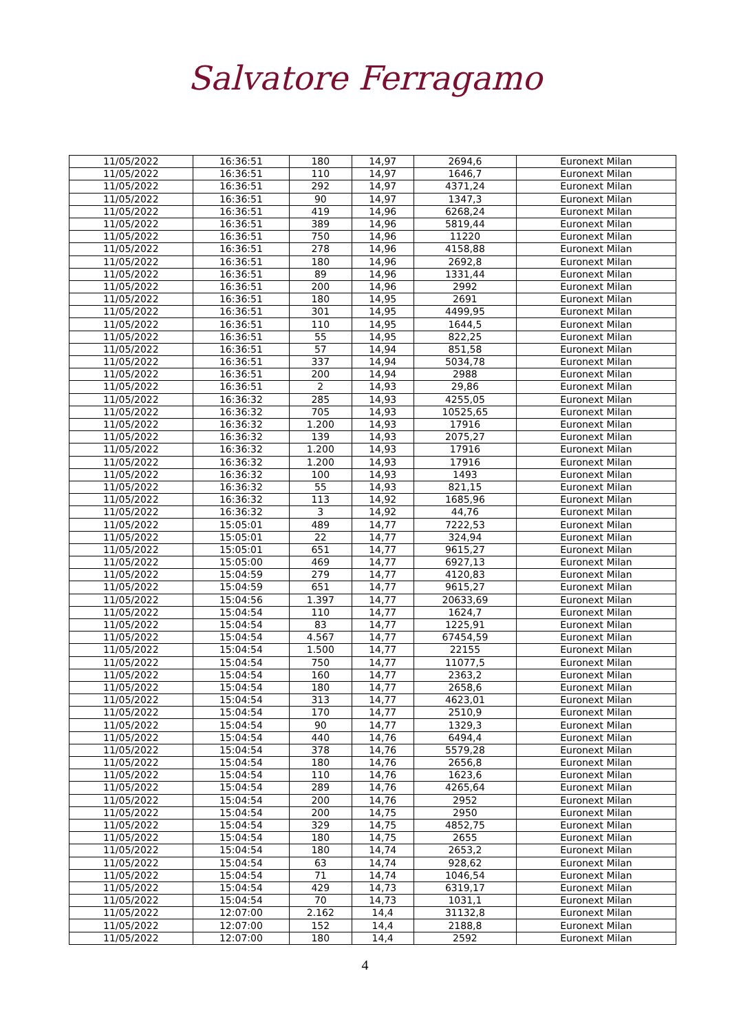Salvatore Ferragamo
| 11/05/2022 | 16:36:51 | 180 | 14,97 | 2694,6 | Euronext Milan |
| 11/05/2022 | 16:36:51 | 110 | 14,97 | 1646,7 | Euronext Milan |
| 11/05/2022 | 16:36:51 | 292 | 14,97 | 4371,24 | Euronext Milan |
| 11/05/2022 | 16:36:51 | 90 | 14,97 | 1347,3 | Euronext Milan |
| 11/05/2022 | 16:36:51 | 419 | 14,96 | 6268,24 | Euronext Milan |
| 11/05/2022 | 16:36:51 | 389 | 14,96 | 5819,44 | Euronext Milan |
| 11/05/2022 | 16:36:51 | 750 | 14,96 | 11220 | Euronext Milan |
| 11/05/2022 | 16:36:51 | 278 | 14,96 | 4158,88 | Euronext Milan |
| 11/05/2022 | 16:36:51 | 180 | 14,96 | 2692,8 | Euronext Milan |
| 11/05/2022 | 16:36:51 | 89 | 14,96 | 1331,44 | Euronext Milan |
| 11/05/2022 | 16:36:51 | 200 | 14,96 | 2992 | Euronext Milan |
| 11/05/2022 | 16:36:51 | 180 | 14,95 | 2691 | Euronext Milan |
| 11/05/2022 | 16:36:51 | 301 | 14,95 | 4499,95 | Euronext Milan |
| 11/05/2022 | 16:36:51 | 110 | 14,95 | 1644,5 | Euronext Milan |
| 11/05/2022 | 16:36:51 | 55 | 14,95 | 822,25 | Euronext Milan |
| 11/05/2022 | 16:36:51 | 57 | 14,94 | 851,58 | Euronext Milan |
| 11/05/2022 | 16:36:51 | 337 | 14,94 | 5034,78 | Euronext Milan |
| 11/05/2022 | 16:36:51 | 200 | 14,94 | 2988 | Euronext Milan |
| 11/05/2022 | 16:36:51 | 2 | 14,93 | 29,86 | Euronext Milan |
| 11/05/2022 | 16:36:32 | 285 | 14,93 | 4255,05 | Euronext Milan |
| 11/05/2022 | 16:36:32 | 705 | 14,93 | 10525,65 | Euronext Milan |
| 11/05/2022 | 16:36:32 | 1.200 | 14,93 | 17916 | Euronext Milan |
| 11/05/2022 | 16:36:32 | 139 | 14,93 | 2075,27 | Euronext Milan |
| 11/05/2022 | 16:36:32 | 1.200 | 14,93 | 17916 | Euronext Milan |
| 11/05/2022 | 16:36:32 | 1.200 | 14,93 | 17916 | Euronext Milan |
| 11/05/2022 | 16:36:32 | 100 | 14,93 | 1493 | Euronext Milan |
| 11/05/2022 | 16:36:32 | 55 | 14,93 | 821,15 | Euronext Milan |
| 11/05/2022 | 16:36:32 | 113 | 14,92 | 1685,96 | Euronext Milan |
| 11/05/2022 | 16:36:32 | 3 | 14,92 | 44,76 | Euronext Milan |
| 11/05/2022 | 15:05:01 | 489 | 14,77 | 7222,53 | Euronext Milan |
| 11/05/2022 | 15:05:01 | 22 | 14,77 | 324,94 | Euronext Milan |
| 11/05/2022 | 15:05:01 | 651 | 14,77 | 9615,27 | Euronext Milan |
| 11/05/2022 | 15:05:00 | 469 | 14,77 | 6927,13 | Euronext Milan |
| 11/05/2022 | 15:04:59 | 279 | 14,77 | 4120,83 | Euronext Milan |
| 11/05/2022 | 15:04:59 | 651 | 14,77 | 9615,27 | Euronext Milan |
| 11/05/2022 | 15:04:56 | 1.397 | 14,77 | 20633,69 | Euronext Milan |
| 11/05/2022 | 15:04:54 | 110 | 14,77 | 1624,7 | Euronext Milan |
| 11/05/2022 | 15:04:54 | 83 | 14,77 | 1225,91 | Euronext Milan |
| 11/05/2022 | 15:04:54 | 4.567 | 14,77 | 67454,59 | Euronext Milan |
| 11/05/2022 | 15:04:54 | 1.500 | 14,77 | 22155 | Euronext Milan |
| 11/05/2022 | 15:04:54 | 750 | 14,77 | 11077,5 | Euronext Milan |
| 11/05/2022 | 15:04:54 | 160 | 14,77 | 2363,2 | Euronext Milan |
| 11/05/2022 | 15:04:54 | 180 | 14,77 | 2658,6 | Euronext Milan |
| 11/05/2022 | 15:04:54 | 313 | 14,77 | 4623,01 | Euronext Milan |
| 11/05/2022 | 15:04:54 | 170 | 14,77 | 2510,9 | Euronext Milan |
| 11/05/2022 | 15:04:54 | 90 | 14,77 | 1329,3 | Euronext Milan |
| 11/05/2022 | 15:04:54 | 440 | 14,76 | 6494,4 | Euronext Milan |
| 11/05/2022 | 15:04:54 | 378 | 14,76 | 5579,28 | Euronext Milan |
| 11/05/2022 | 15:04:54 | 180 | 14,76 | 2656,8 | Euronext Milan |
| 11/05/2022 | 15:04:54 | 110 | 14,76 | 1623,6 | Euronext Milan |
| 11/05/2022 | 15:04:54 | 289 | 14,76 | 4265,64 | Euronext Milan |
| 11/05/2022 | 15:04:54 | 200 | 14,76 | 2952 | Euronext Milan |
| 11/05/2022 | 15:04:54 | 200 | 14,75 | 2950 | Euronext Milan |
| 11/05/2022 | 15:04:54 | 329 | 14,75 | 4852,75 | Euronext Milan |
| 11/05/2022 | 15:04:54 | 180 | 14,75 | 2655 | Euronext Milan |
| 11/05/2022 | 15:04:54 | 180 | 14,74 | 2653,2 | Euronext Milan |
| 11/05/2022 | 15:04:54 | 63 | 14,74 | 928,62 | Euronext Milan |
| 11/05/2022 | 15:04:54 | 71 | 14,74 | 1046,54 | Euronext Milan |
| 11/05/2022 | 15:04:54 | 429 | 14,73 | 6319,17 | Euronext Milan |
| 11/05/2022 | 15:04:54 | 70 | 14,73 | 1031,1 | Euronext Milan |
| 11/05/2022 | 12:07:00 | 2.162 | 14,4 | 31132,8 | Euronext Milan |
| 11/05/2022 | 12:07:00 | 152 | 14,4 | 2188,8 | Euronext Milan |
| 11/05/2022 | 12:07:00 | 180 | 14,4 | 2592 | Euronext Milan |
4